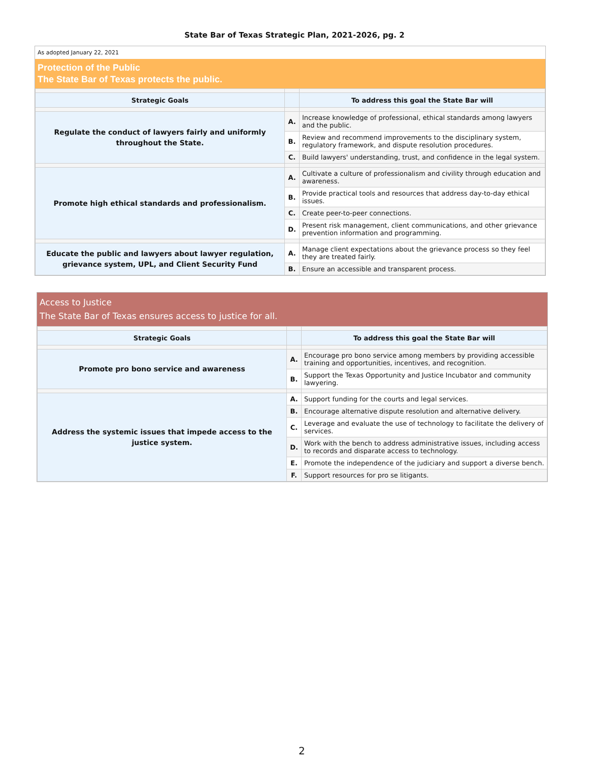State Bar of Texas Strategic Plan, 2021-2026, pg. 2
As adopted January 22, 2021
Protection of the Public
The State Bar of Texas protects the public.
| Strategic Goals | | To address this goal the State Bar will |
| --- | --- | --- |
| Regulate the conduct of lawyers fairly and uniformly throughout the State. | A. | Increase knowledge of professional, ethical standards among lawyers and the public. |
| | B. | Review and recommend improvements to the disciplinary system, regulatory framework, and dispute resolution procedures. |
| | C. | Build lawyers' understanding, trust, and confidence in the legal system. |
| Promote high ethical standards and professionalism. | A. | Cultivate a culture of professionalism and civility through education and awareness. |
| | B. | Provide practical tools and resources that address day-to-day ethical issues. |
| | C. | Create peer-to-peer connections. |
| | D. | Present risk management, client communications, and other grievance prevention information and programming. |
| Educate the public and lawyers about lawyer regulation, grievance system, UPL, and Client Security Fund | A. | Manage client expectations about the grievance process so they feel they are treated fairly. |
| | B. | Ensure an accessible and transparent process. |
Access to Justice
The State Bar of Texas ensures access to justice for all.
| Strategic Goals | | To address this goal the State Bar will |
| --- | --- | --- |
| Promote pro bono service and awareness | A. | Encourage pro bono service among members by providing accessible training and opportunities, incentives, and recognition. |
| | B. | Support the Texas Opportunity and Justice Incubator and community lawyering. |
| Address the systemic issues that impede access to the justice system. | A. | Support funding for the courts and legal services. |
| | B. | Encourage alternative dispute resolution and alternative delivery. |
| | C. | Leverage and evaluate the use of technology to facilitate the delivery of services. |
| | D. | Work with the bench to address administrative issues, including access to records and disparate access to technology. |
| | E. | Promote the independence of the judiciary and support a diverse bench. |
| | F. | Support resources for pro se litigants. |
2